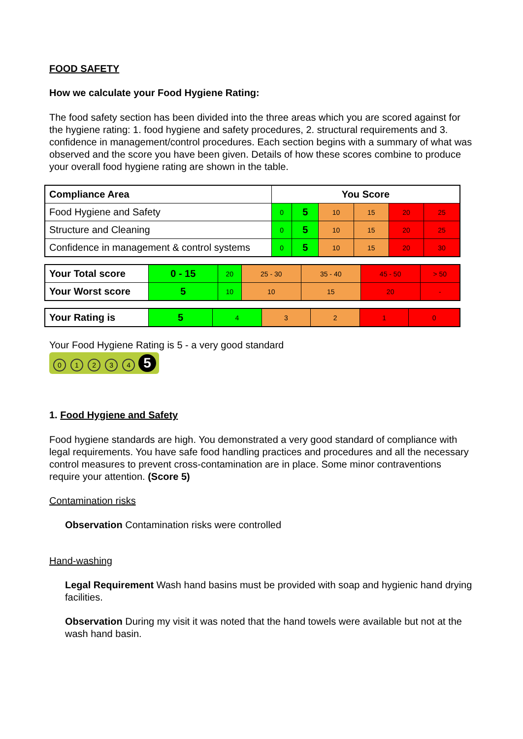FOOD SAFETY
How we calculate your Food Hygiene Rating:
The food safety section has been divided into the three areas which you are scored against for the hygiene rating: 1. food hygiene and safety procedures, 2. structural requirements and 3. confidence in management/control procedures. Each section begins with a summary of what was observed and the score you have been given. Details of how these scores combine to produce your overall food hygiene rating are shown in the table.
| Compliance Area | You Score | | | | | |
| Food Hygiene and Safety | 0 | 5 | 10 | 15 | 20 | 25 |
| Structure and Cleaning | 0 | 5 | 10 | 15 | 20 | 25 |
| Confidence in management & control systems | 0 | 5 | 10 | 15 | 20 | 30 |
| Your Total score | 0 - 15 | 20 | 25 - 30 | 35 - 40 | 45 - 50 | > 50 |
| Your Worst score | 5 | 10 | 10 | 15 | 20 | - |
| Your Rating is | 5 | 4 | 3 | 2 | 1 | 0 |
Your Food Hygiene Rating is 5 - a very good standard
0 1 2 3 4 5
1. Food Hygiene and Safety
Food hygiene standards are high. You demonstrated a very good standard of compliance with legal requirements. You have safe food handling practices and procedures and all the necessary control measures to prevent cross-contamination are in place. Some minor contraventions require your attention. (Score 5)
Contamination risks
Observation Contamination risks were controlled
Hand-washing
Legal Requirement Wash hand basins must be provided with soap and hygienic hand drying facilities.
Observation During my visit it was noted that the hand towels were available but not at the wash hand basin.